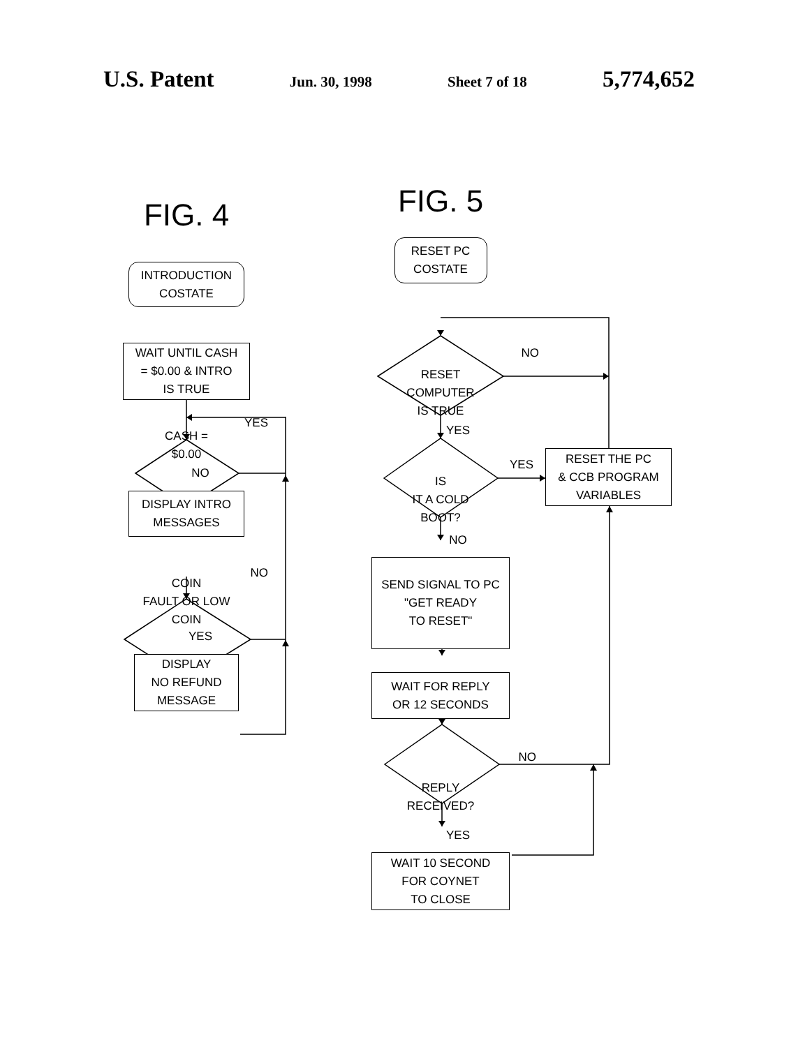U.S. Patent Jun. 30, 1998 Sheet 7 of 18 5,774,652
FIG. 4
INTRODUCTION
COSTATE
WAIT UNTIL CASH
= $0.00 & INTRO
IS TRUE
YES
CASH =
$0.00
NO
DISPLAY INTRO
MESSAGES
NO
COIN
FAULT OR LOW
COIN
YES
DISPLAY
NO REFUND
MESSAGE
FIG. 5
RESET PC
COSTATE
NO
RESET
COMPUTER
IS TRUE
YES
YES
IS
IT A COLD
BOOT?
NO
SEND SIGNAL TO PC
"GET READY
TO RESET"
WAIT FOR REPLY
OR 12 SECONDS
NO
REPLY
RECEIVED?
YES
WAIT 10 SECOND
FOR COYNET
TO CLOSE
RESET THE PC
& CCB PROGRAM
VARIABLES